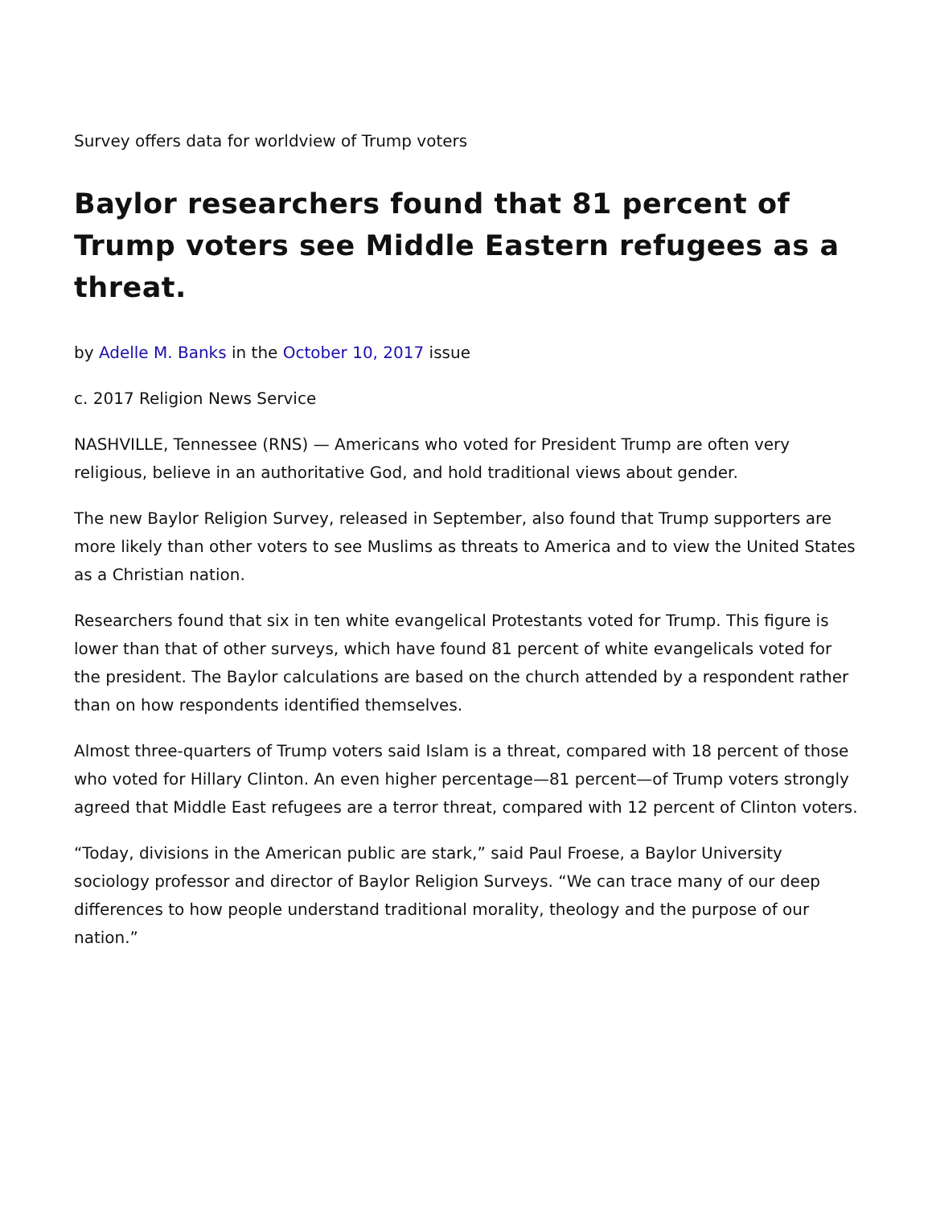Survey offers data for worldview of Trump voters
Baylor researchers found that 81 percent of Trump voters see Middle Eastern refugees as a threat.
by Adelle M. Banks in the October 10, 2017 issue
c. 2017 Religion News Service
NASHVILLE, Tennessee (RNS) — Americans who voted for President Trump are often very religious, believe in an authoritative God, and hold traditional views about gender.
The new Baylor Religion Survey, released in September, also found that Trump supporters are more likely than other voters to see Muslims as threats to America and to view the United States as a Christian nation.
Researchers found that six in ten white evangelical Protestants voted for Trump. This figure is lower than that of other surveys, which have found 81 percent of white evangelicals voted for the president. The Baylor calculations are based on the church attended by a respondent rather than on how respondents identified themselves.
Almost three-quarters of Trump voters said Islam is a threat, compared with 18 percent of those who voted for Hillary Clinton. An even higher percentage—81 percent—of Trump voters strongly agreed that Middle East refugees are a terror threat, compared with 12 percent of Clinton voters.
“Today, divisions in the American public are stark,” said Paul Froese, a Baylor University sociology professor and director of Baylor Religion Surveys. “We can trace many of our deep differences to how people understand traditional morality, theology and the purpose of our nation.”